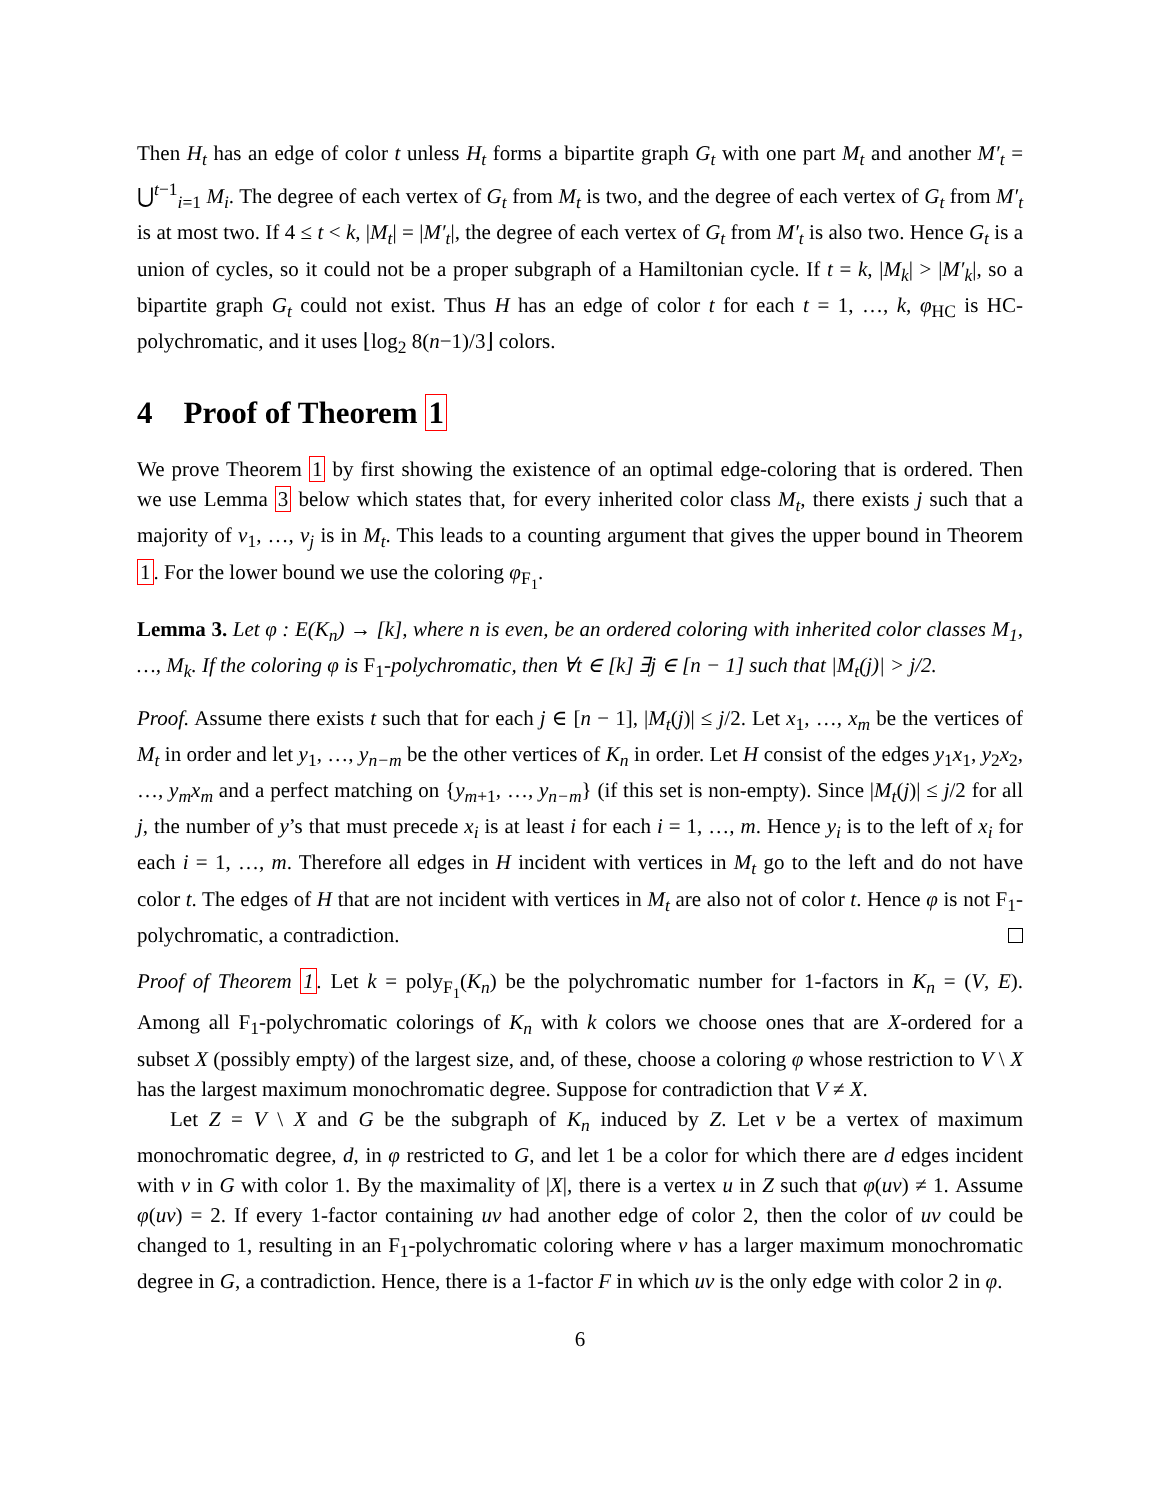Then H<sub>t</sub> has an edge of color t unless H<sub>t</sub> forms a bipartite graph G<sub>t</sub> with one part M<sub>t</sub> and another M′<sub>t</sub> = ⋃<sup>t−1</sup><sub>i=1</sub> M<sub>i</sub>. The degree of each vertex of G<sub>t</sub> from M<sub>t</sub> is two, and the degree of each vertex of G<sub>t</sub> from M′<sub>t</sub> is at most two. If 4 ≤ t < k, |M<sub>t</sub>| = |M′<sub>t</sub>|, the degree of each vertex of G<sub>t</sub> from M′<sub>t</sub> is also two. Hence G<sub>t</sub> is a union of cycles, so it could not be a proper subgraph of a Hamiltonian cycle. If t = k, |M<sub>k</sub>| > |M′<sub>k</sub>|, so a bipartite graph G<sub>t</sub> could not exist. Thus H has an edge of color t for each t = 1, …, k, φ<sub>HC</sub> is HC-polychromatic, and it uses ⌊log<sub>2</sub> 8(n−1)/3⌋ colors.
4 Proof of Theorem 1
We prove Theorem 1 by first showing the existence of an optimal edge-coloring that is ordered. Then we use Lemma 3 below which states that, for every inherited color class M<sub>t</sub>, there exists j such that a majority of v<sub>1</sub>, …, v<sub>j</sub> is in M<sub>t</sub>. This leads to a counting argument that gives the upper bound in Theorem 1. For the lower bound we use the coloring φ<sub>F<sub>1</sub></sub>.
Lemma 3. Let φ : E(K<sub>n</sub>) → [k], where n is even, be an ordered coloring with inherited color classes M<sub>1</sub>, …, M<sub>k</sub>. If the coloring φ is F<sub>1</sub>-polychromatic, then ∀t ∈ [k] ∃j ∈ [n − 1] such that |M<sub>t</sub>(j)| > j/2.
Proof. Assume there exists t such that for each j ∈ [n − 1], |M<sub>t</sub>(j)| ≤ j/2. Let x<sub>1</sub>, …, x<sub>m</sub> be the vertices of M<sub>t</sub> in order and let y<sub>1</sub>, …, y<sub>n−m</sub> be the other vertices of K<sub>n</sub> in order. Let H consist of the edges y<sub>1</sub>x<sub>1</sub>, y<sub>2</sub>x<sub>2</sub>, …, y<sub>m</sub>x<sub>m</sub> and a perfect matching on {y<sub>m+1</sub>, …, y<sub>n−m</sub>} (if this set is non-empty). Since |M<sub>t</sub>(j)| ≤ j/2 for all j, the number of y’s that must precede x<sub>i</sub> is at least i for each i = 1, …, m. Hence y<sub>i</sub> is to the left of x<sub>i</sub> for each i = 1, …, m. Therefore all edges in H incident with vertices in M<sub>t</sub> go to the left and do not have color t. The edges of H that are not incident with vertices in M<sub>t</sub> are also not of color t. Hence φ is not F<sub>1</sub>-polychromatic, a contradiction.
Proof of Theorem 1. Let k = poly<sub>F<sub>1</sub></sub>(K<sub>n</sub>) be the polychromatic number for 1-factors in K<sub>n</sub> = (V, E). Among all F<sub>1</sub>-polychromatic colorings of K<sub>n</sub> with k colors we choose ones that are X-ordered for a subset X (possibly empty) of the largest size, and, of these, choose a coloring φ whose restriction to V \ X has the largest maximum monochromatic degree. Suppose for contradiction that V ≠ X.
Let Z = V \ X and G be the subgraph of K<sub>n</sub> induced by Z. Let v be a vertex of maximum monochromatic degree, d, in φ restricted to G, and let 1 be a color for which there are d edges incident with v in G with color 1. By the maximality of |X|, there is a vertex u in Z such that φ(uv) ≠ 1. Assume φ(uv) = 2. If every 1-factor containing uv had another edge of color 2, then the color of uv could be changed to 1, resulting in an F<sub>1</sub>-polychromatic coloring where v has a larger maximum monochromatic degree in G, a contradiction. Hence, there is a 1-factor F in which uv is the only edge with color 2 in φ.
6